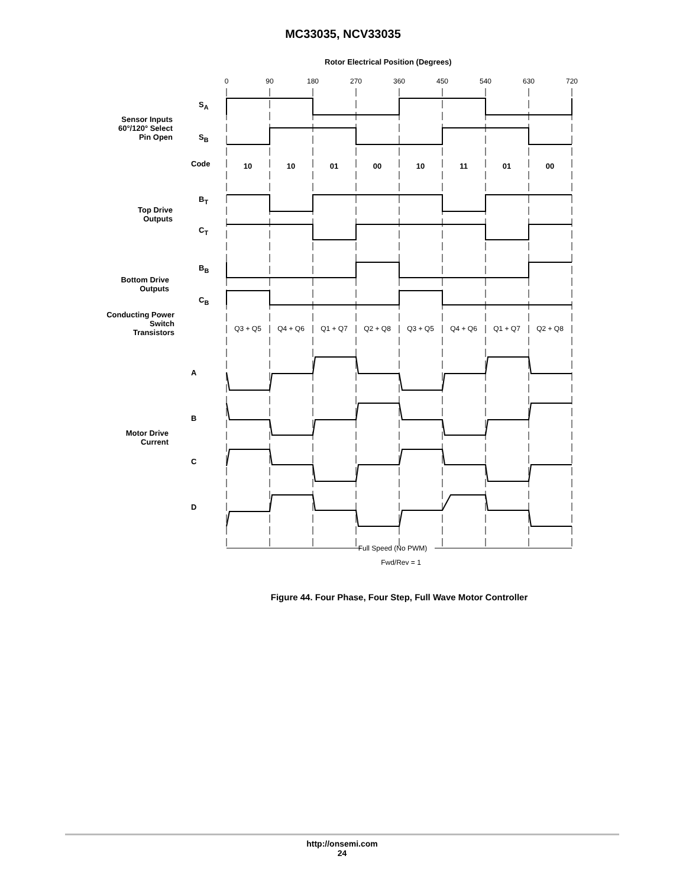MC33035, NCV33035
Rotor Electrical Position (Degrees)
0
90
180
270
360
450
540
630
720
Full Speed (No PWM)
Fwd/Rev = 1
10
10
01
00
10
11
01
00
Q3 + Q5
Q4 + Q6
Q1 + Q7
Q2 + Q8
Q3 + Q5
Q4 + Q6
Q1 + Q7
Q2 + Q8
S<sub>A</sub>
Sensor Inputs 60°/120° Select Pin Open
S<sub>B</sub>
Code
B<sub>T</sub>
Top Drive Outputs
C<sub>T</sub>
B<sub>B</sub>
Bottom Drive Outputs
C<sub>B</sub>
Conducting Power Switch Transistors
A
B
C
D
Motor Drive Current
Figure 44. Four Phase, Four Step, Full Wave Motor Controller
http://onsemi.com
24